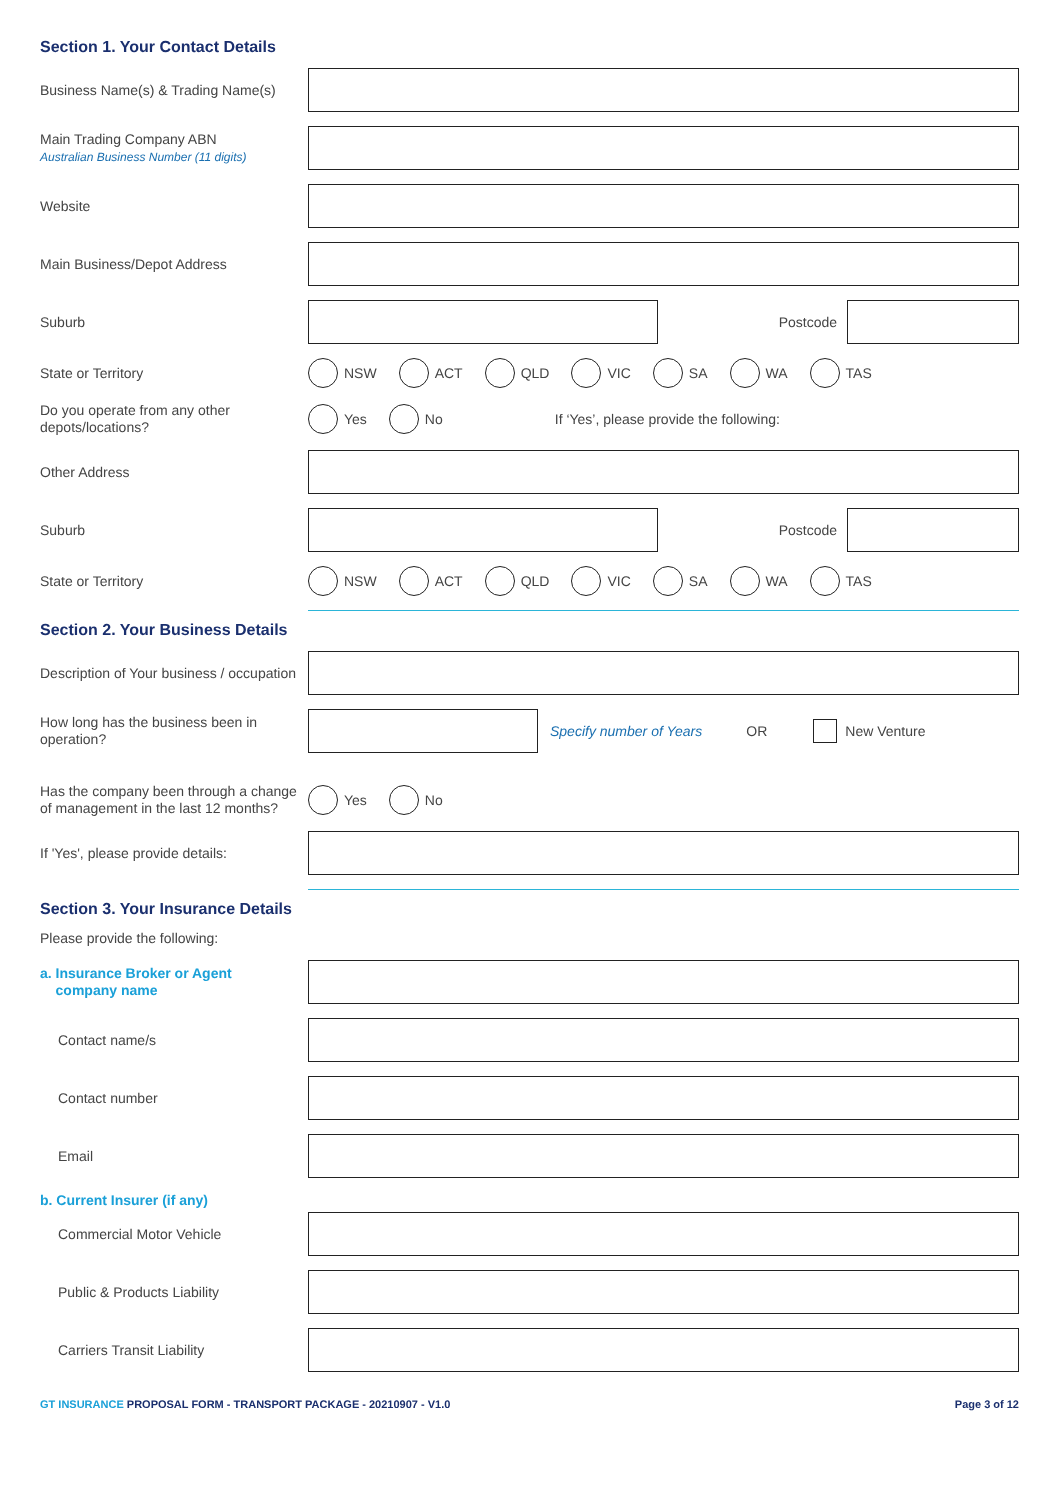Section 1. Your Contact Details
Business Name(s) & Trading Name(s)
Main Trading Company ABN
Australian Business Number (11 digits)
Website
Main Business/Depot Address
Suburb
Postcode
State or Territory
NSW ACT QLD VIC SA WA TAS
Do you operate from any other depots/locations?
Yes No If ‘Yes’, please provide the following:
Other Address
Suburb
Postcode
State or Territory
NSW ACT QLD VIC SA WA TAS
Section 2. Your Business Details
Description of Your business / occupation
How long has the business been in operation?
Specify number of Years OR New Venture
Has the company been through a change of management in the last 12 months?
Yes No
If 'Yes', please provide details:
Section 3. Your Insurance Details
Please provide the following:
a. Insurance Broker or Agent
company name
Contact name/s
Contact number
Email
b. Current Insurer (if any)
Commercial Motor Vehicle
Public & Products Liability
Carriers Transit Liability
GT INSURANCE PROPOSAL FORM - TRANSPORT PACKAGE - 20210907 - V1.0 Page 3 of 12